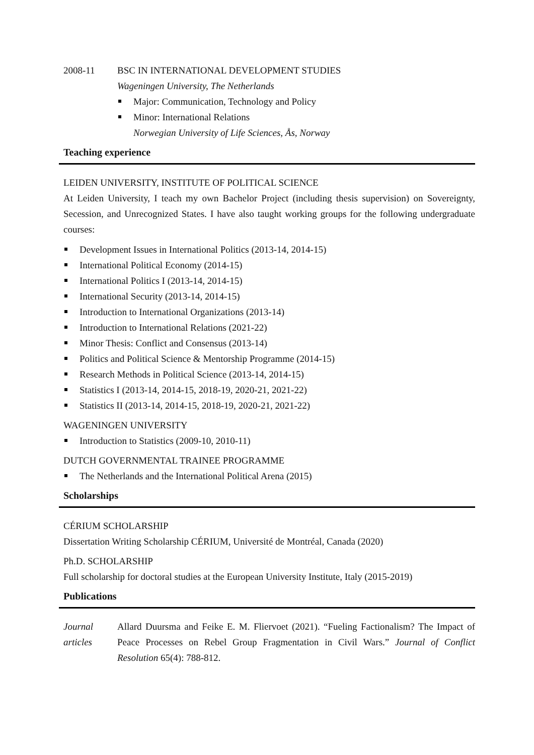2008-11 BSC IN INTERNATIONAL DEVELOPMENT STUDIES
Wageningen University, The Netherlands
Major: Communication, Technology and Policy
Minor: International Relations
Norwegian University of Life Sciences, Ås, Norway
Teaching experience
LEIDEN UNIVERSITY, INSTITUTE OF POLITICAL SCIENCE
At Leiden University, I teach my own Bachelor Project (including thesis supervision) on Sovereignty, Secession, and Unrecognized States. I have also taught working groups for the following undergraduate courses:
Development Issues in International Politics (2013-14, 2014-15)
International Political Economy (2014-15)
International Politics I (2013-14, 2014-15)
International Security (2013-14, 2014-15)
Introduction to International Organizations (2013-14)
Introduction to International Relations (2021-22)
Minor Thesis: Conflict and Consensus (2013-14)
Politics and Political Science & Mentorship Programme (2014-15)
Research Methods in Political Science (2013-14, 2014-15)
Statistics I (2013-14, 2014-15, 2018-19, 2020-21, 2021-22)
Statistics II (2013-14, 2014-15, 2018-19, 2020-21, 2021-22)
WAGENINGEN UNIVERSITY
Introduction to Statistics (2009-10, 2010-11)
DUTCH GOVERNMENTAL TRAINEE PROGRAMME
The Netherlands and the International Political Arena (2015)
Scholarships
CÉRIUM SCHOLARSHIP
Dissertation Writing Scholarship CÉRIUM, Université de Montréal, Canada (2020)
Ph.D. SCHOLARSHIP
Full scholarship for doctoral studies at the European University Institute, Italy (2015-2019)
Publications
Journal articles
Allard Duursma and Feike E. M. Fliervoet (2021). “Fueling Factionalism? The Impact of Peace Processes on Rebel Group Fragmentation in Civil Wars.” Journal of Conflict Resolution 65(4): 788-812.